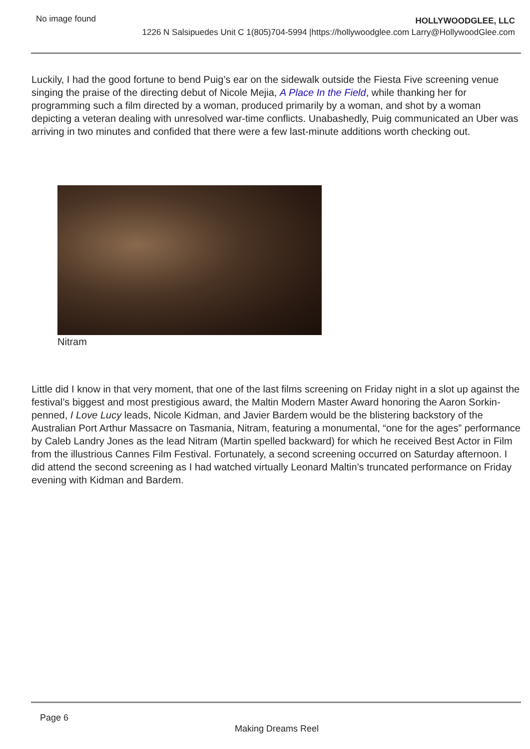No image found
HOLLYWOODGLEE, LLC
1226 N Salsipuedes Unit C 1(805)704-5994 |https://hollywoodglee.com Larry@HollywoodGlee.com
Luckily, I had the good fortune to bend Puig’s ear on the sidewalk outside the Fiesta Five screening venue singing the praise of the directing debut of Nicole Mejia, A Place In the Field, while thanking her for programming such a film directed by a woman, produced primarily by a woman, and shot by a woman depicting a veteran dealing with unresolved war-time conflicts. Unabashedly, Puig communicated an Uber was arriving in two minutes and confided that there were a few last-minute additions worth checking out.
Nitram
Little did I know in that very moment, that one of the last films screening on Friday night in a slot up against the festival’s biggest and most prestigious award, the Maltin Modern Master Award honoring the Aaron Sorkin-penned, I Love Lucy leads, Nicole Kidman, and Javier Bardem would be the blistering backstory of the Australian Port Arthur Massacre on Tasmania, Nitram, featuring a monumental, “one for the ages” performance by Caleb Landry Jones as the lead Nitram (Martin spelled backward) for which he received Best Actor in Film from the illustrious Cannes Film Festival. Fortunately, a second screening occurred on Saturday afternoon. I did attend the second screening as I had watched virtually Leonard Maltin’s truncated performance on Friday evening with Kidman and Bardem.
Page 6
Making Dreams Reel